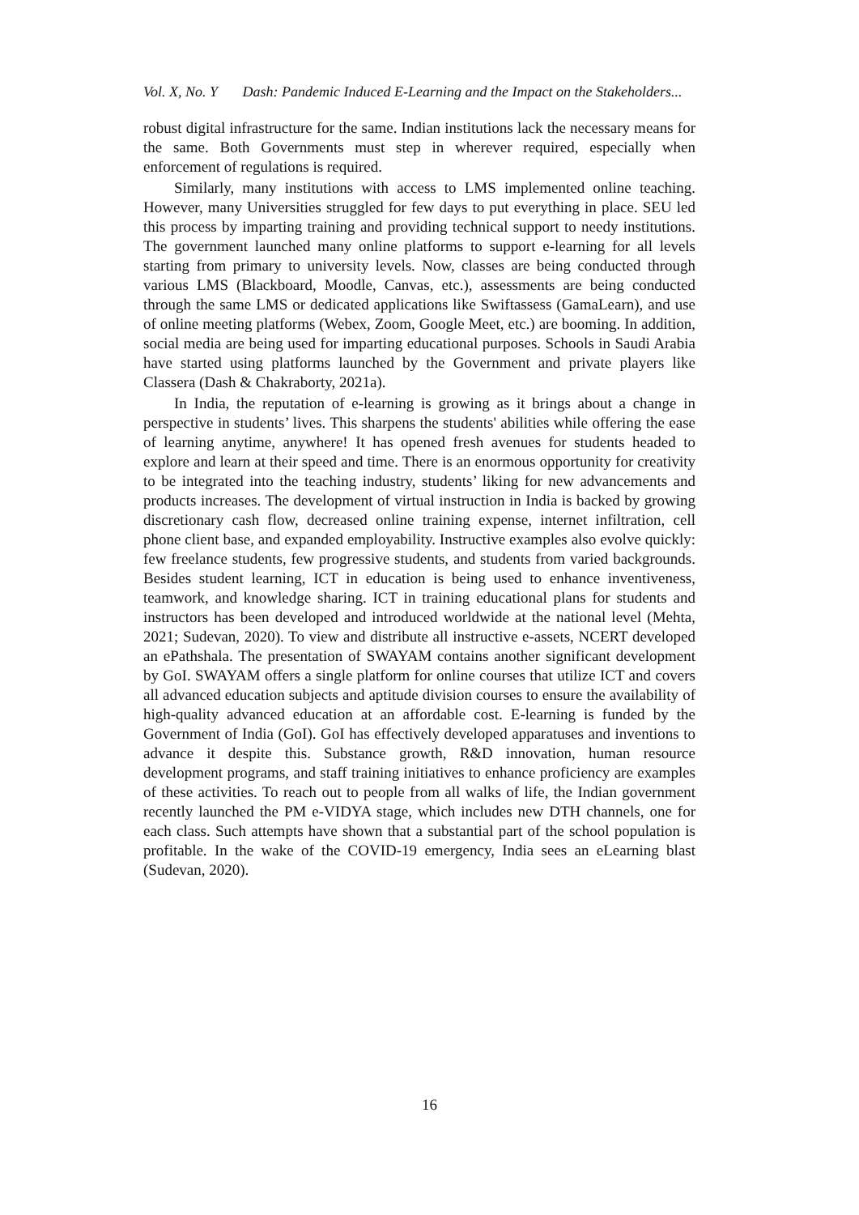Vol. X, No. Y Dash: Pandemic Induced E-Learning and the Impact on the Stakeholders...
robust digital infrastructure for the same. Indian institutions lack the necessary means for the same. Both Governments must step in wherever required, especially when enforcement of regulations is required.
Similarly, many institutions with access to LMS implemented online teaching. However, many Universities struggled for few days to put everything in place. SEU led this process by imparting training and providing technical support to needy institutions. The government launched many online platforms to support e-learning for all levels starting from primary to university levels. Now, classes are being conducted through various LMS (Blackboard, Moodle, Canvas, etc.), assessments are being conducted through the same LMS or dedicated applications like Swiftassess (GamaLearn), and use of online meeting platforms (Webex, Zoom, Google Meet, etc.) are booming. In addition, social media are being used for imparting educational purposes. Schools in Saudi Arabia have started using platforms launched by the Government and private players like Classera (Dash & Chakraborty, 2021a).
In India, the reputation of e-learning is growing as it brings about a change in perspective in students’ lives. This sharpens the students' abilities while offering the ease of learning anytime, anywhere! It has opened fresh avenues for students headed to explore and learn at their speed and time. There is an enormous opportunity for creativity to be integrated into the teaching industry, students’ liking for new advancements and products increases. The development of virtual instruction in India is backed by growing discretionary cash flow, decreased online training expense, internet infiltration, cell phone client base, and expanded employability. Instructive examples also evolve quickly: few freelance students, few progressive students, and students from varied backgrounds. Besides student learning, ICT in education is being used to enhance inventiveness, teamwork, and knowledge sharing. ICT in training educational plans for students and instructors has been developed and introduced worldwide at the national level (Mehta, 2021; Sudevan, 2020). To view and distribute all instructive e-assets, NCERT developed an ePathshala. The presentation of SWAYAM contains another significant development by GoI. SWAYAM offers a single platform for online courses that utilize ICT and covers all advanced education subjects and aptitude division courses to ensure the availability of high-quality advanced education at an affordable cost. E-learning is funded by the Government of India (GoI). GoI has effectively developed apparatuses and inventions to advance it despite this. Substance growth, R&D innovation, human resource development programs, and staff training initiatives to enhance proficiency are examples of these activities. To reach out to people from all walks of life, the Indian government recently launched the PM e-VIDYA stage, which includes new DTH channels, one for each class. Such attempts have shown that a substantial part of the school population is profitable. In the wake of the COVID-19 emergency, India sees an eLearning blast (Sudevan, 2020).
16